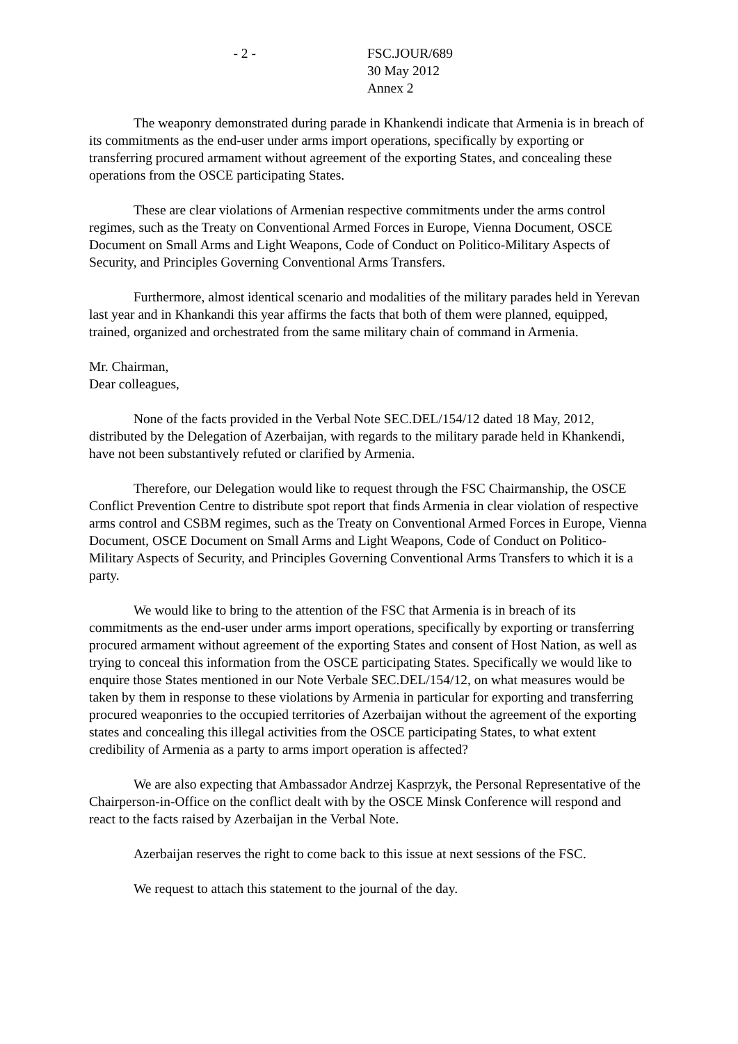- 2 - FSC.JOUR/689
30 May 2012
Annex 2
The weaponry demonstrated during parade in Khankendi indicate that Armenia is in breach of its commitments as the end-user under arms import operations, specifically by exporting or transferring procured armament without agreement of the exporting States, and concealing these operations from the OSCE participating States.
These are clear violations of Armenian respective commitments under the arms control regimes, such as the Treaty on Conventional Armed Forces in Europe, Vienna Document, OSCE Document on Small Arms and Light Weapons, Code of Conduct on Politico-Military Aspects of Security, and Principles Governing Conventional Arms Transfers.
Furthermore, almost identical scenario and modalities of the military parades held in Yerevan last year and in Khankandi this year affirms the facts that both of them were planned, equipped, trained, organized and orchestrated from the same military chain of command in Armenia.
Mr. Chairman,
Dear colleagues,
None of the facts provided in the Verbal Note SEC.DEL/154/12 dated 18 May, 2012, distributed by the Delegation of Azerbaijan, with regards to the military parade held in Khankendi, have not been substantively refuted or clarified by Armenia.
Therefore, our Delegation would like to request through the FSC Chairmanship, the OSCE Conflict Prevention Centre to distribute spot report that finds Armenia in clear violation of respective arms control and CSBM regimes, such as the Treaty on Conventional Armed Forces in Europe, Vienna Document, OSCE Document on Small Arms and Light Weapons, Code of Conduct on Politico-Military Aspects of Security, and Principles Governing Conventional Arms Transfers to which it is a party.
We would like to bring to the attention of the FSC that Armenia is in breach of its commitments as the end-user under arms import operations, specifically by exporting or transferring procured armament without agreement of the exporting States and consent of Host Nation, as well as trying to conceal this information from the OSCE participating States. Specifically we would like to enquire those States mentioned in our Note Verbale SEC.DEL/154/12, on what measures would be taken by them in response to these violations by Armenia in particular for exporting and transferring procured weaponries to the occupied territories of Azerbaijan without the agreement of the exporting states and concealing this illegal activities from the OSCE participating States, to what extent credibility of Armenia as a party to arms import operation is affected?
We are also expecting that Ambassador Andrzej Kasprzyk, the Personal Representative of the Chairperson-in-Office on the conflict dealt with by the OSCE Minsk Conference will respond and react to the facts raised by Azerbaijan in the Verbal Note.
Azerbaijan reserves the right to come back to this issue at next sessions of the FSC.
We request to attach this statement to the journal of the day.